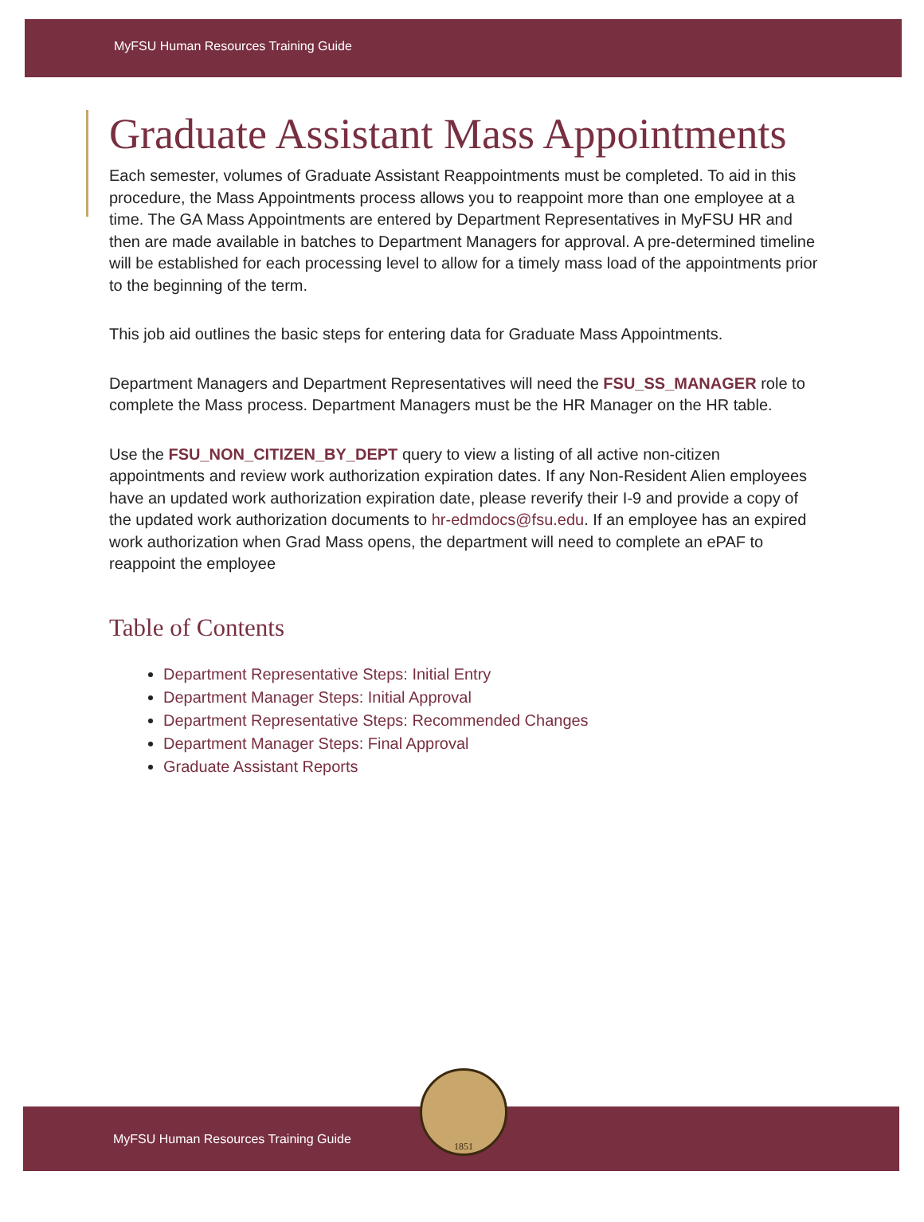MyFSU Human Resources Training Guide
Graduate Assistant Mass Appointments
Each semester, volumes of Graduate Assistant Reappointments must be completed. To aid in this procedure, the Mass Appointments process allows you to reappoint more than one employee at a time. The GA Mass Appointments are entered by Department Representatives in MyFSU HR and then are made available in batches to Department Managers for approval. A pre-determined timeline will be established for each processing level to allow for a timely mass load of the appointments prior to the beginning of the term.
This job aid outlines the basic steps for entering data for Graduate Mass Appointments.
Department Managers and Department Representatives will need the FSU_SS_MANAGER role to complete the Mass process. Department Managers must be the HR Manager on the HR table.
Use the FSU_NON_CITIZEN_BY_DEPT query to view a listing of all active non-citizen appointments and review work authorization expiration dates. If any Non-Resident Alien employees have an updated work authorization expiration date, please reverify their I-9 and provide a copy of the updated work authorization documents to hr-edmdocs@fsu.edu. If an employee has an expired work authorization when Grad Mass opens, the department will need to complete an ePAF to reappoint the employee
Table of Contents
Department Representative Steps: Initial Entry
Department Manager Steps: Initial Approval
Department Representative Steps: Recommended Changes
Department Manager Steps: Final Approval
Graduate Assistant Reports
MyFSU Human Resources Training Guide
1851